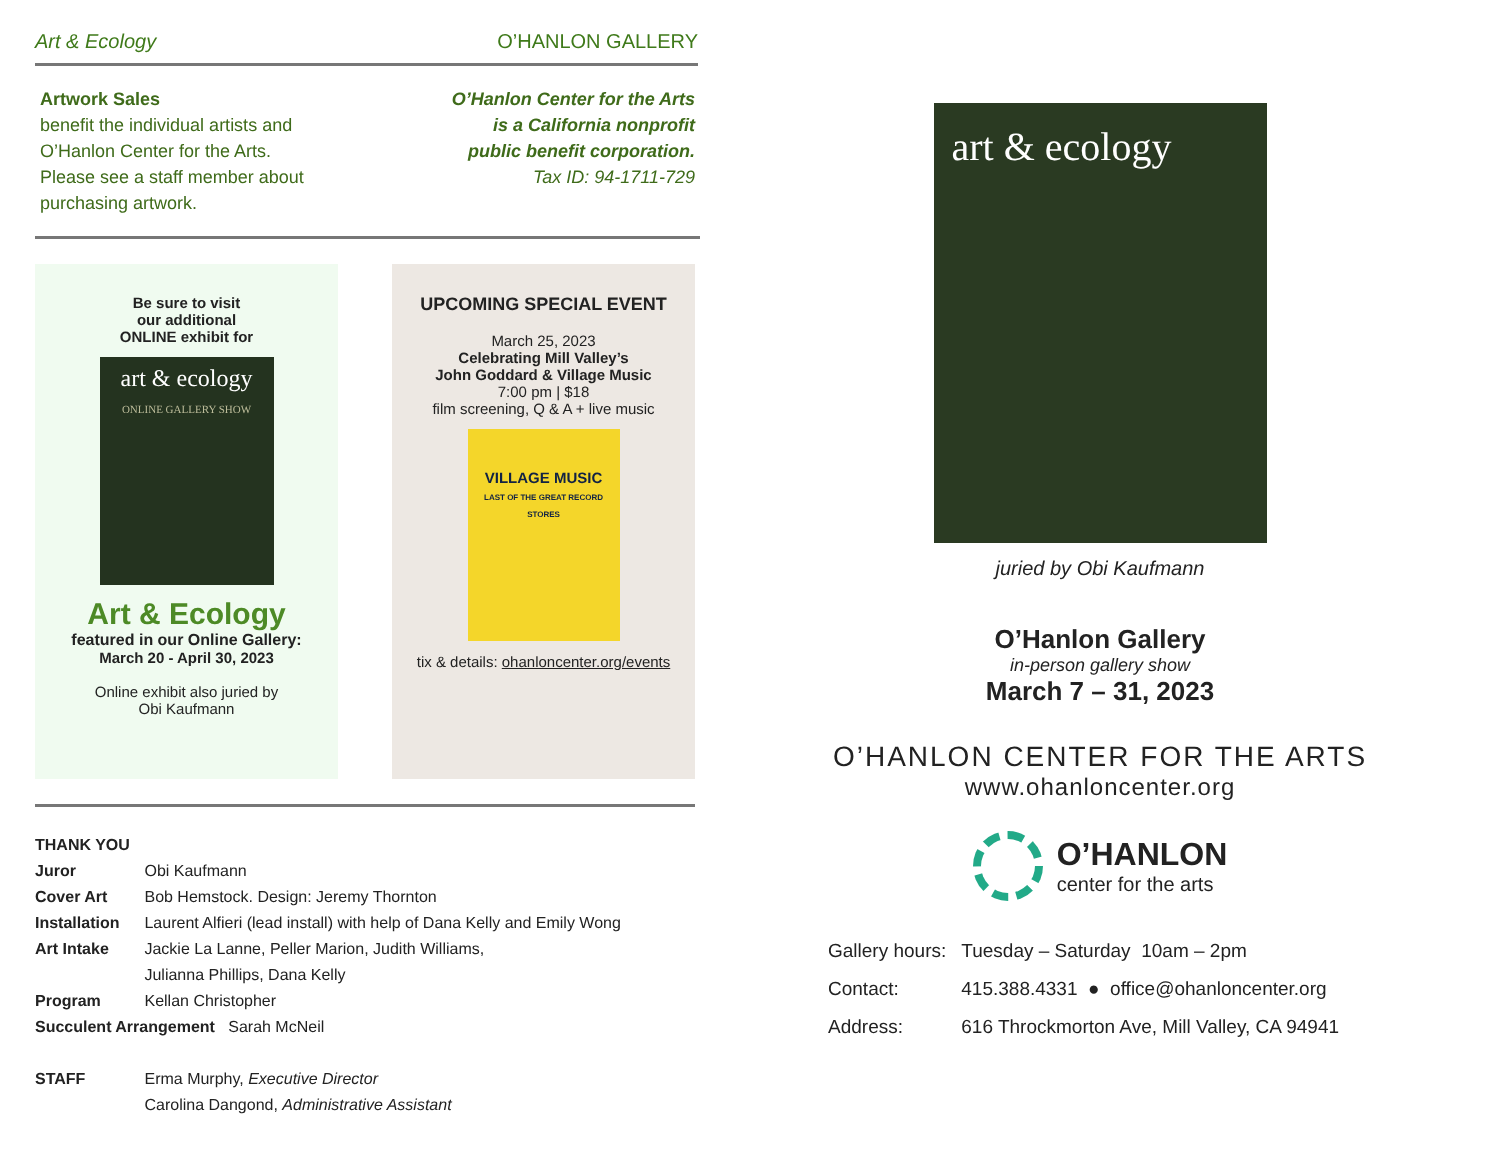Art & Ecology O’HANLON GALLERY
Artwork Sales
benefit the individual artists and
O’Hanlon Center for the Arts.
Please see a staff member about
purchasing artwork.
O’Hanlon Center for the Arts
is a California nonprofit
public benefit corporation.
Tax ID: 94-1711-729
Be sure to visit
our additional
ONLINE exhibit for
art & ecology
ONLINE GALLERY SHOW
Art & Ecology
featured in our Online Gallery:
March 20 - April 30, 2023
Online exhibit also juried by
Obi Kaufmann
UPCOMING SPECIAL EVENT
March 25, 2023
Celebrating Mill Valley’s
John Goddard & Village Music
7:00 pm | $18
film screening, Q & A + live music
VILLAGE MUSIC
LAST OF THE GREAT RECORD STORES
tix & details: ohanloncenter.org/events
THANK YOU
| Juror | Obi Kaufmann |
| Cover Art | Bob Hemstock. Design: Jeremy Thornton |
| Installation | Laurent Alfieri (lead install) with help of Dana Kelly and Emily Wong |
| Art Intake | Jackie La Lanne, Peller Marion, Judith Williams, Julianna Phillips, Dana Kelly |
| Program | Kellan Christopher |
| Succulent Arrangement Sarah McNeil | |
| STAFF | Erma Murphy, Executive Director Carolina Dangond, Administrative Assistant |
art & ecology
juried by Obi Kaufmann
O’Hanlon Gallery
in-person gallery show
March 7 – 31, 2023
O’HANLON CENTER FOR THE ARTS
www.ohanloncenter.org
O’HANLON
center for the arts
| Gallery hours: | Tuesday – Saturday 10am – 2pm |
| Contact: | 415.388.4331 ● office@ohanloncenter.org |
| Address: | 616 Throckmorton Ave, Mill Valley, CA 94941 |